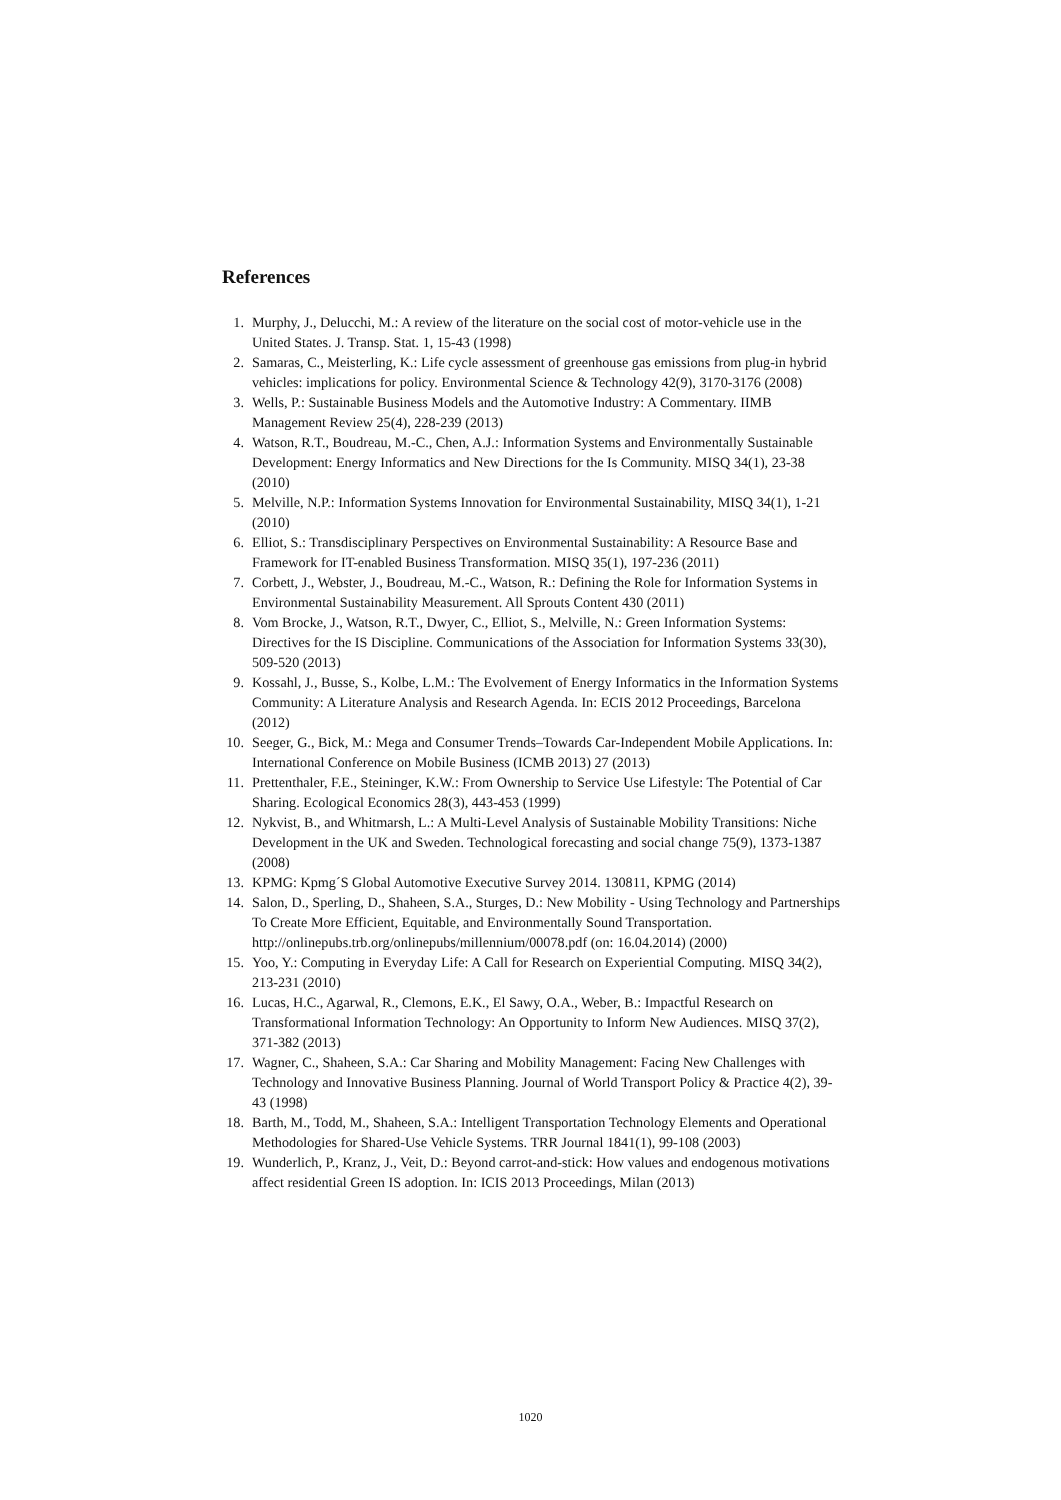References
1. Murphy, J., Delucchi, M.: A review of the literature on the social cost of motor-vehicle use in the United States. J. Transp. Stat. 1, 15-43 (1998)
2. Samaras, C., Meisterling, K.: Life cycle assessment of greenhouse gas emissions from plug-in hybrid vehicles: implications for policy. Environmental Science & Technology 42(9), 3170-3176 (2008)
3. Wells, P.: Sustainable Business Models and the Automotive Industry: A Commentary. IIMB Management Review 25(4), 228-239 (2013)
4. Watson, R.T., Boudreau, M.-C., Chen, A.J.: Information Systems and Environmentally Sustainable Development: Energy Informatics and New Directions for the Is Community. MISQ 34(1), 23-38 (2010)
5. Melville, N.P.: Information Systems Innovation for Environmental Sustainability, MISQ 34(1), 1-21 (2010)
6. Elliot, S.: Transdisciplinary Perspectives on Environmental Sustainability: A Resource Base and Framework for IT-enabled Business Transformation. MISQ 35(1), 197-236 (2011)
7. Corbett, J., Webster, J., Boudreau, M.-C., Watson, R.: Defining the Role for Information Systems in Environmental Sustainability Measurement. All Sprouts Content 430 (2011)
8. Vom Brocke, J., Watson, R.T., Dwyer, C., Elliot, S., Melville, N.: Green Information Systems: Directives for the IS Discipline. Communications of the Association for Information Systems 33(30), 509-520 (2013)
9. Kossahl, J., Busse, S., Kolbe, L.M.: The Evolvement of Energy Informatics in the Information Systems Community: A Literature Analysis and Research Agenda. In: ECIS 2012 Proceedings, Barcelona (2012)
10. Seeger, G., Bick, M.: Mega and Consumer Trends–Towards Car-Independent Mobile Applications. In: International Conference on Mobile Business (ICMB 2013) 27 (2013)
11. Prettenthaler, F.E., Steininger, K.W.: From Ownership to Service Use Lifestyle: The Potential of Car Sharing. Ecological Economics 28(3), 443-453 (1999)
12. Nykvist, B., and Whitmarsh, L.: A Multi-Level Analysis of Sustainable Mobility Transitions: Niche Development in the UK and Sweden. Technological forecasting and social change 75(9), 1373-1387 (2008)
13. KPMG: Kpmg´S Global Automotive Executive Survey 2014. 130811, KPMG (2014)
14. Salon, D., Sperling, D., Shaheen, S.A., Sturges, D.: New Mobility - Using Technology and Partnerships To Create More Efficient, Equitable, and Environmentally Sound Transportation. http://onlinepubs.trb.org/onlinepubs/millennium/00078.pdf (on: 16.04.2014) (2000)
15. Yoo, Y.: Computing in Everyday Life: A Call for Research on Experiential Computing. MISQ 34(2), 213-231 (2010)
16. Lucas, H.C., Agarwal, R., Clemons, E.K., El Sawy, O.A., Weber, B.: Impactful Research on Transformational Information Technology: An Opportunity to Inform New Audiences. MISQ 37(2), 371-382 (2013)
17. Wagner, C., Shaheen, S.A.: Car Sharing and Mobility Management: Facing New Challenges with Technology and Innovative Business Planning. Journal of World Transport Policy & Practice 4(2), 39-43 (1998)
18. Barth, M., Todd, M., Shaheen, S.A.: Intelligent Transportation Technology Elements and Operational Methodologies for Shared-Use Vehicle Systems. TRR Journal 1841(1), 99-108 (2003)
19. Wunderlich, P., Kranz, J., Veit, D.: Beyond carrot-and-stick: How values and endogenous motivations affect residential Green IS adoption. In: ICIS 2013 Proceedings, Milan (2013)
1020